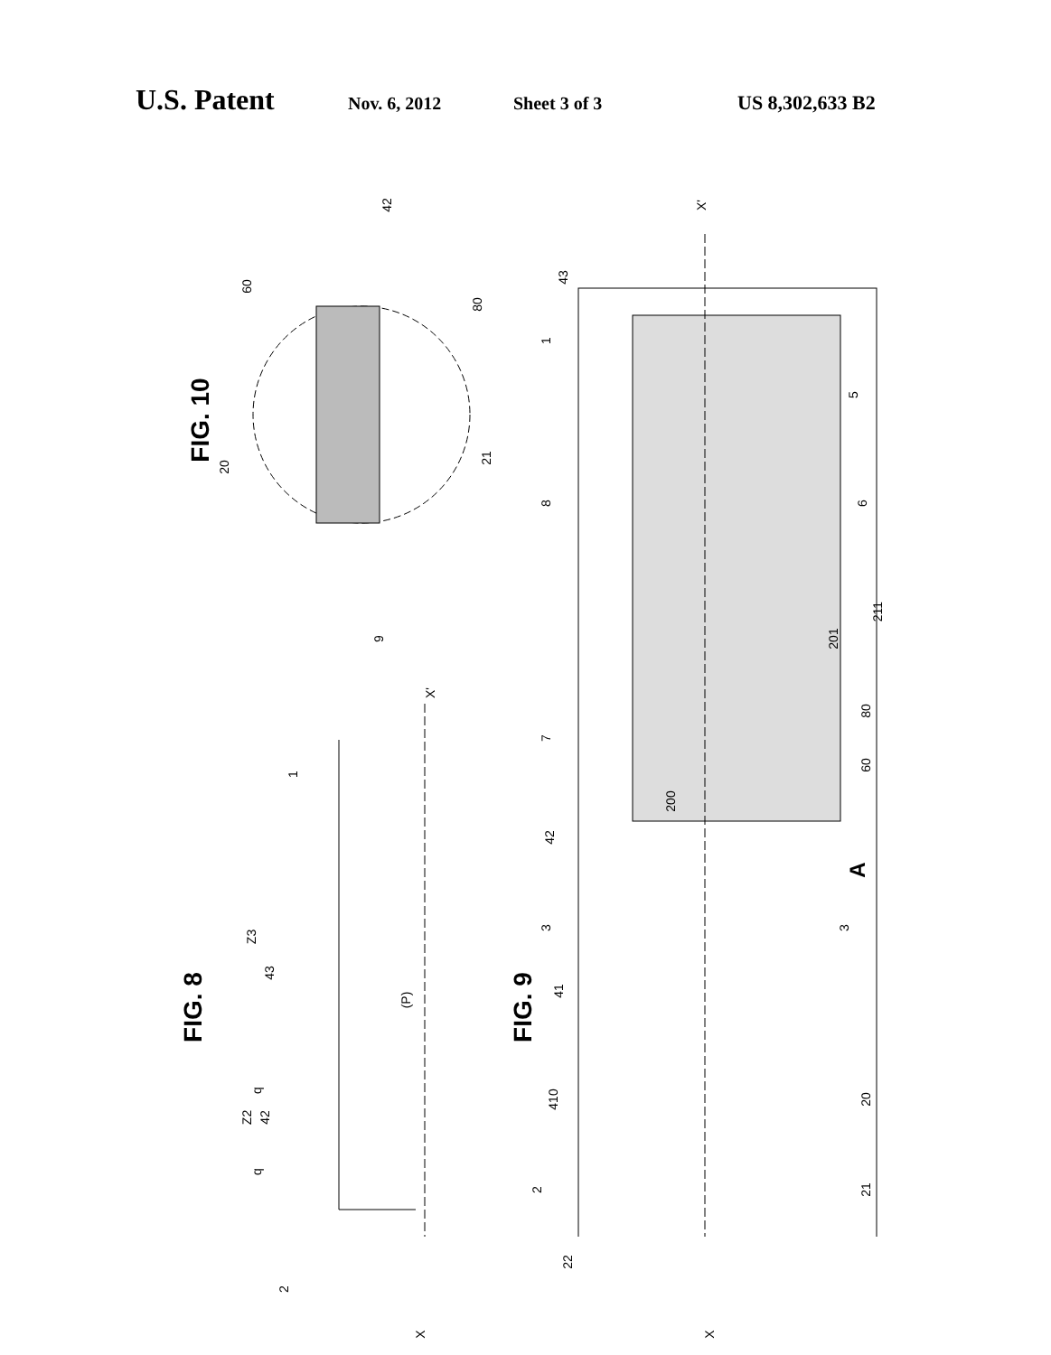U.S. Patent Nov. 6, 2012 Sheet 3 of 3 US 8,302,633 B2
FIG. 10
FIG. 8 FIG. 9
42
60
80
20
21
9
X'
1
Z3
43
(P)
q
Z2 42
q
2
X
X'
43
1
5
8 6
211
201
80
7
60
200
42
A
3 3
41
410 20
2 21
22
X